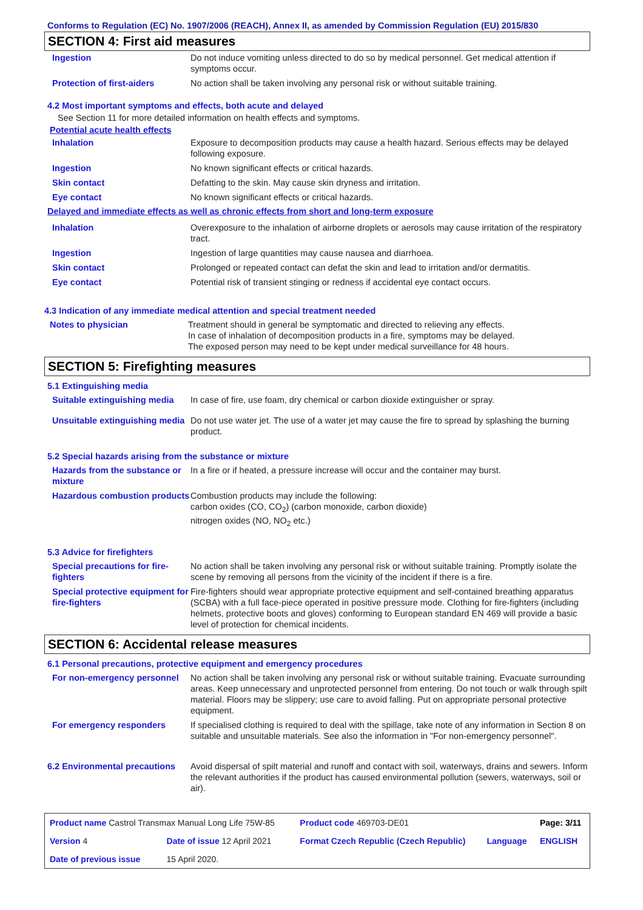Conforms to Regulation (EC) No. 1907/2006 (REACH), Annex II, as amended by Commission Regulation (EU) 2015/830
SECTION 4: First aid measures
| Ingestion | Do not induce vomiting unless directed to do so by medical personnel. Get medical attention if symptoms occur. |
| Protection of first-aiders | No action shall be taken involving any personal risk or without suitable training. |
4.2 Most important symptoms and effects, both acute and delayed
See Section 11 for more detailed information on health effects and symptoms.
Potential acute health effects
| Inhalation | Exposure to decomposition products may cause a health hazard. Serious effects may be delayed following exposure. |
| Ingestion | No known significant effects or critical hazards. |
| Skin contact | Defatting to the skin. May cause skin dryness and irritation. |
| Eye contact | No known significant effects or critical hazards. |
Delayed and immediate effects as well as chronic effects from short and long-term exposure
| Inhalation | Overexposure to the inhalation of airborne droplets or aerosols may cause irritation of the respiratory tract. |
| Ingestion | Ingestion of large quantities may cause nausea and diarrhoea. |
| Skin contact | Prolonged or repeated contact can defat the skin and lead to irritation and/or dermatitis. |
| Eye contact | Potential risk of transient stinging or redness if accidental eye contact occurs. |
4.3 Indication of any immediate medical attention and special treatment needed
| Notes to physician | Treatment should in general be symptomatic and directed to relieving any effects. In case of inhalation of decomposition products in a fire, symptoms may be delayed. The exposed person may need to be kept under medical surveillance for 48 hours. |
SECTION 5: Firefighting measures
5.1 Extinguishing media
| Suitable extinguishing media | In case of fire, use foam, dry chemical or carbon dioxide extinguisher or spray. |
| Unsuitable extinguishing media | Do not use water jet. The use of a water jet may cause the fire to spread by splashing the burning product. |
5.2 Special hazards arising from the substance or mixture
| Hazards from the substance or mixture | In a fire or if heated, a pressure increase will occur and the container may burst. |
| Hazardous combustion products | Combustion products may include the following: carbon oxides (CO, CO<sub>2</sub>) (carbon monoxide, carbon dioxide) nitrogen oxides (NO, NO<sub>2</sub> etc.) |
5.3 Advice for firefighters
| Special precautions for fire-fighters | No action shall be taken involving any personal risk or without suitable training. Promptly isolate the scene by removing all persons from the vicinity of the incident if there is a fire. |
| Special protective equipment for fire-fighters | Fire-fighters should wear appropriate protective equipment and self-contained breathing apparatus (SCBA) with a full face-piece operated in positive pressure mode. Clothing for fire-fighters (including helmets, protective boots and gloves) conforming to European standard EN 469 will provide a basic level of protection for chemical incidents. |
SECTION 6: Accidental release measures
6.1 Personal precautions, protective equipment and emergency procedures
| For non-emergency personnel | No action shall be taken involving any personal risk or without suitable training. Evacuate surrounding areas. Keep unnecessary and unprotected personnel from entering. Do not touch or walk through spilt material. Floors may be slippery; use care to avoid falling. Put on appropriate personal protective equipment. |
| For emergency responders | If specialised clothing is required to deal with the spillage, take note of any information in Section 8 on suitable and unsuitable materials. See also the information in "For non-emergency personnel". |
| 6.2 Environmental precautions | Avoid dispersal of spilt material and runoff and contact with soil, waterways, drains and sewers. Inform the relevant authorities if the product has caused environmental pollution (sewers, waterways, soil or air). |
| Product name Castrol Transmax Manual Long Life 75W-85 | | | Product code 469703-DE01 | | Page: 3/11 |
| Version 4 | Date of issue 12 April 2021 | | Format Czech Republic (Czech Republic) | Language | ENGLISH |
| Date of previous issue | | 15 April 2020. | | | |